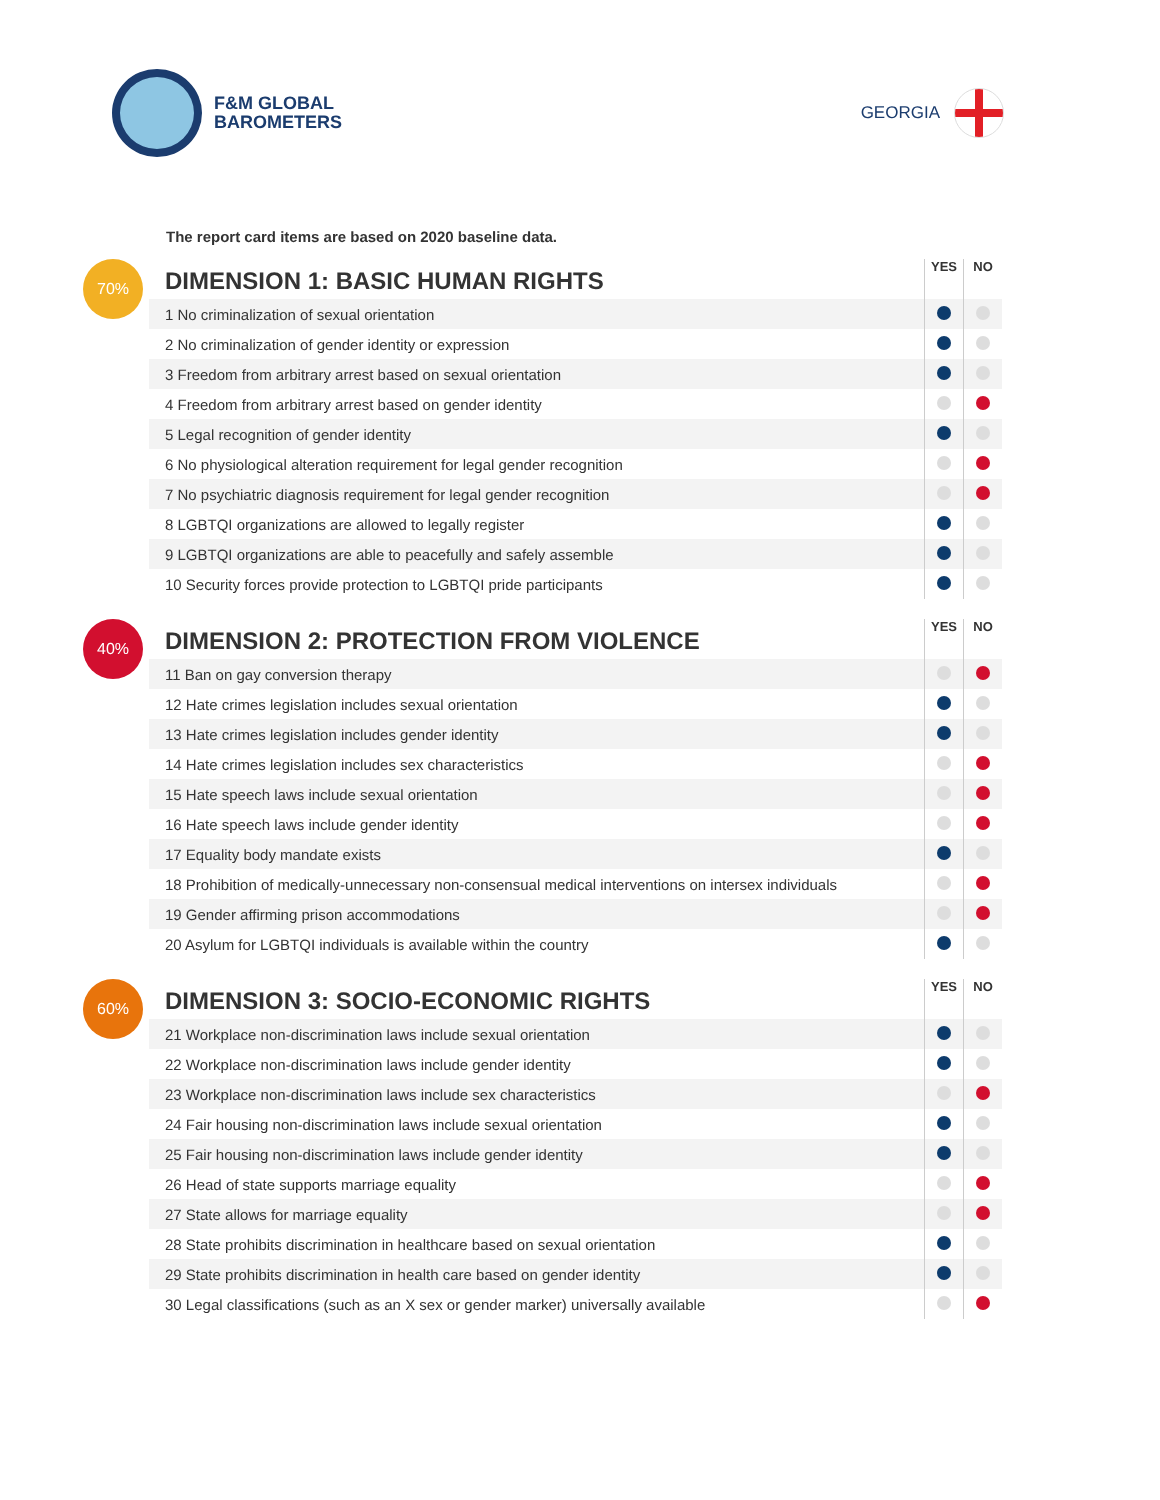F&M GLOBAL
BAROMETERS
GEORGIA
The report card items are based on 2020 baseline data.
70%
| DIMENSION 1: BASIC HUMAN RIGHTS | YES | NO |
| --- | --- | --- |
| 1 No criminalization of sexual orientation | | |
| 2 No criminalization of gender identity or expression | | |
| 3 Freedom from arbitrary arrest based on sexual orientation | | |
| 4 Freedom from arbitrary arrest based on gender identity | | |
| 5 Legal recognition of gender identity | | |
| 6 No physiological alteration requirement for legal gender recognition | | |
| 7 No psychiatric diagnosis requirement for legal gender recognition | | |
| 8 LGBTQI organizations are allowed to legally register | | |
| 9 LGBTQI organizations are able to peacefully and safely assemble | | |
| 10 Security forces provide protection to LGBTQI pride participants | | |
40%
| DIMENSION 2: PROTECTION FROM VIOLENCE | YES | NO |
| --- | --- | --- |
| 11 Ban on gay conversion therapy | | |
| 12 Hate crimes legislation includes sexual orientation | | |
| 13 Hate crimes legislation includes gender identity | | |
| 14 Hate crimes legislation includes sex characteristics | | |
| 15 Hate speech laws include sexual orientation | | |
| 16 Hate speech laws include gender identity | | |
| 17 Equality body mandate exists | | |
| 18 Prohibition of medically-unnecessary non-consensual medical interventions on intersex individuals | | |
| 19 Gender affirming prison accommodations | | |
| 20 Asylum for LGBTQI individuals is available within the country | | |
60%
| DIMENSION 3: SOCIO-ECONOMIC RIGHTS | YES | NO |
| --- | --- | --- |
| 21 Workplace non-discrimination laws include sexual orientation | | |
| 22 Workplace non-discrimination laws include gender identity | | |
| 23 Workplace non-discrimination laws include sex characteristics | | |
| 24 Fair housing non-discrimination laws include sexual orientation | | |
| 25 Fair housing non-discrimination laws include gender identity | | |
| 26 Head of state supports marriage equality | | |
| 27 State allows for marriage equality | | |
| 28 State prohibits discrimination in healthcare based on sexual orientation | | |
| 29 State prohibits discrimination in health care based on gender identity | | |
| 30 Legal classifications (such as an X sex or gender marker) universally available | | |